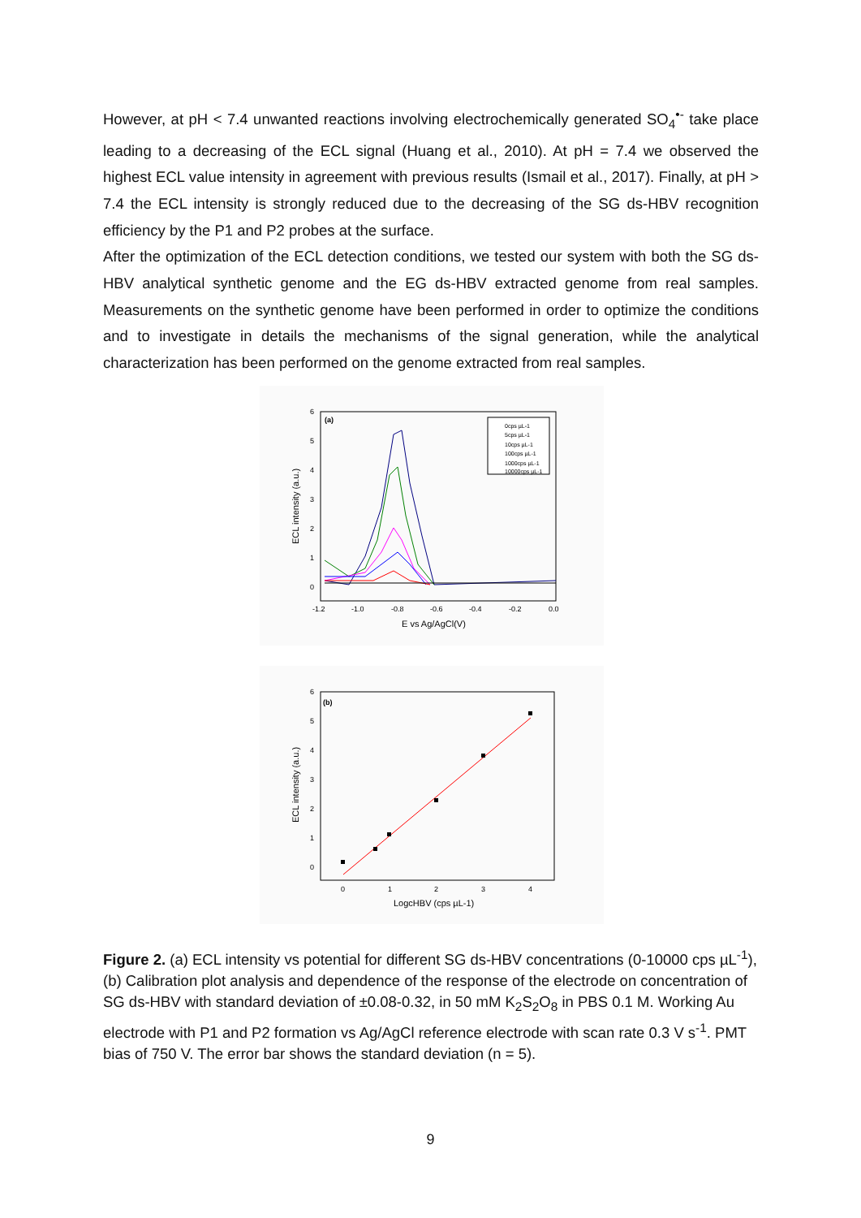However, at pH < 7.4 unwanted reactions involving electrochemically generated SO<sub>4</sub><sup>•-</sup> take place leading to a decreasing of the ECL signal (Huang et al., 2010). At pH = 7.4 we observed the highest ECL value intensity in agreement with previous results (Ismail et al., 2017). Finally, at pH > 7.4 the ECL intensity is strongly reduced due to the decreasing of the SG ds-HBV recognition efficiency by the P1 and P2 probes at the surface.
After the optimization of the ECL detection conditions, we tested our system with both the SG ds-HBV analytical synthetic genome and the EG ds-HBV extracted genome from real samples. Measurements on the synthetic genome have been performed in order to optimize the conditions and to investigate in details the mechanisms of the signal generation, while the analytical characterization has been performed on the genome extracted from real samples.
(a)
6
5
4
3
2
1
0
-1.2
-1.0
-0.8
-0.6
-0.4
-0.2
0.0
E vs Ag/AgCl(V)
ECL intensity (a.u.)
0cps µL-1
5cps µL-1
10cps µL-1
100cps µL-1
1000cps µL-1
10000cps µL-1
(b)
6
5
4
3
2
1
0
0
1
2
3
4
LogcHBV (cps µL-1)
ECL intensity (a.u.)
Figure 2. (a) ECL intensity vs potential for different SG ds-HBV concentrations (0-10000 cps µL<sup>-1</sup>), (b) Calibration plot analysis and dependence of the response of the electrode on concentration of SG ds-HBV with standard deviation of ±0.08-0.32, in 50 mM K<sub>2</sub>S<sub>2</sub>O<sub>8</sub> in PBS 0.1 M. Working Au electrode with P1 and P2 formation vs Ag/AgCl reference electrode with scan rate 0.3 V s<sup>-1</sup>. PMT bias of 750 V. The error bar shows the standard deviation (n = 5).
9